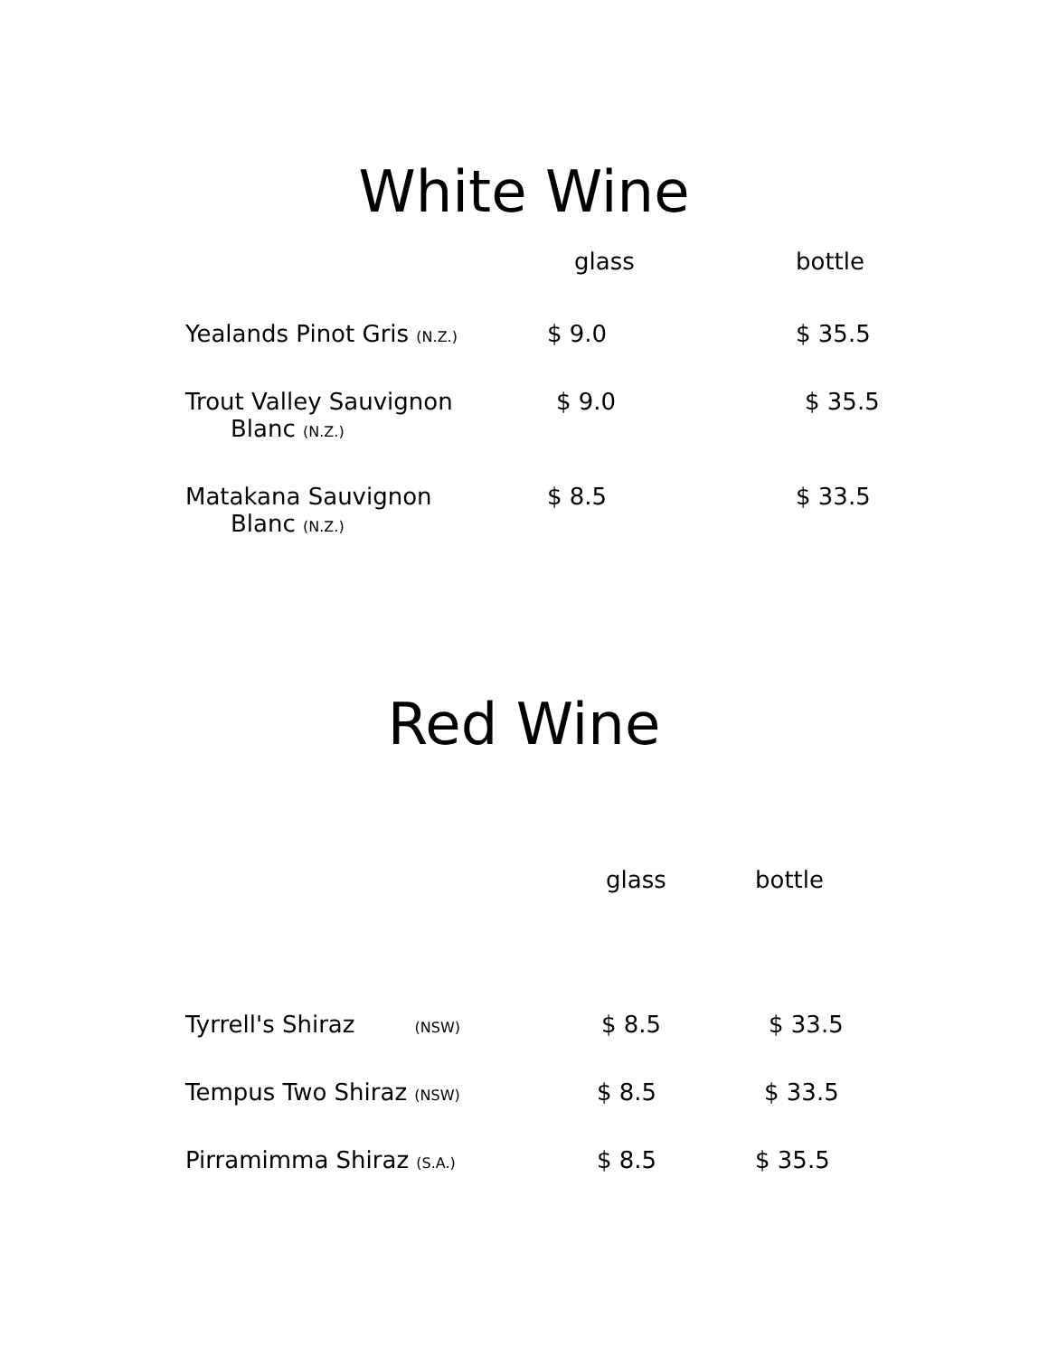White Wine
| | glass | bottle |
| --- | --- | --- |
| Yealands Pinot Gris (N.Z.) | $ 9.0 | $ 35.5 |
| Trout Valley Sauvignon Blanc (N.Z.) | $ 9.0 | $ 35.5 |
| Matakana Sauvignon Blanc (N.Z.) | $ 8.5 | $ 33.5 |
Red Wine
| | glass | bottle |
| --- | --- | --- |
| Tyrrell's Shiraz (NSW) | $ 8.5 | $ 33.5 |
| Tempus Two Shiraz (NSW) | $ 8.5 | $ 33.5 |
| Pirramimma Shiraz (S.A.) | $ 8.5 | $ 35.5 |